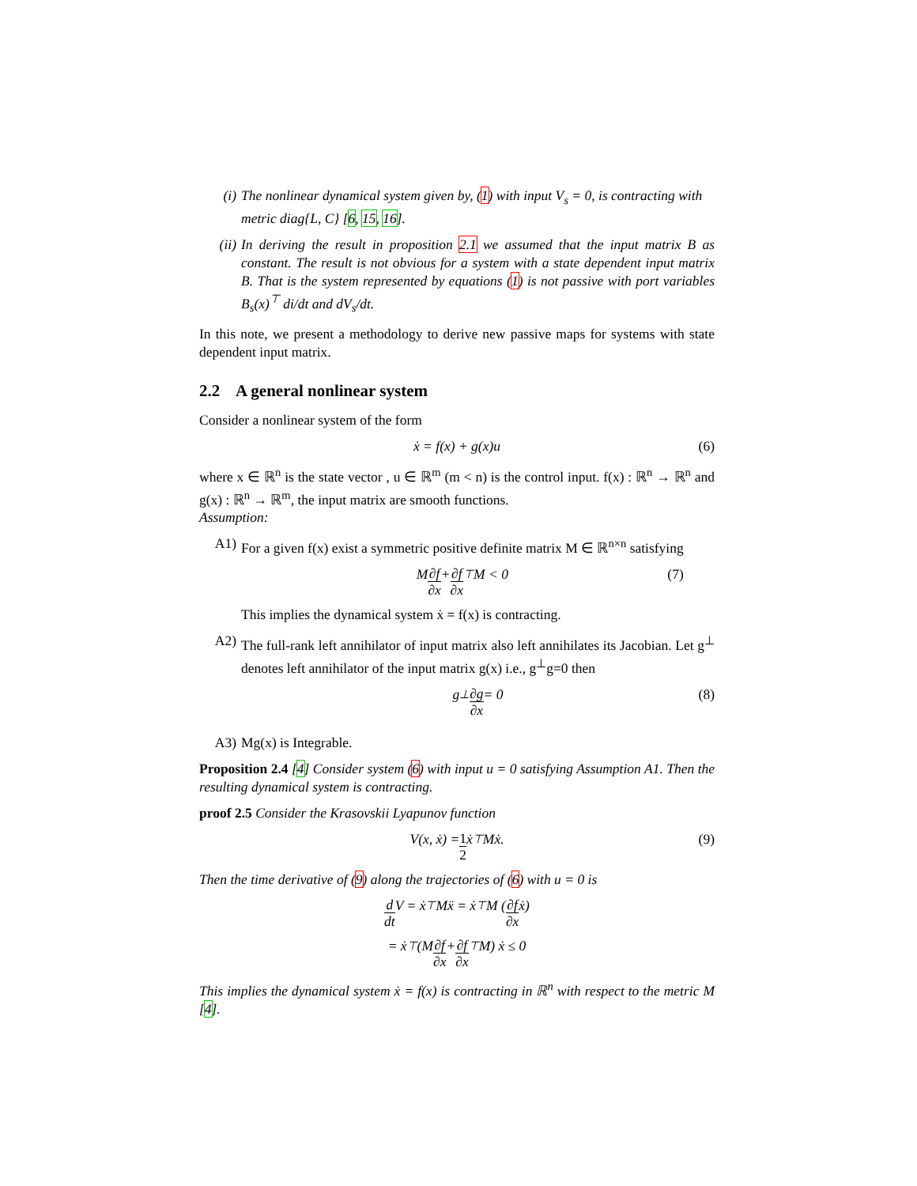(i) The nonlinear dynamical system given by, (1) with input V<sub>s</sub> = 0, is contracting with metric diag{L, C} [6, 15, 16].
(ii) In deriving the result in proposition 2.1 we assumed that the input matrix B as constant. The result is not obvious for a system with a state dependent input matrix B. That is the system represented by equations (1) is not passive with port variables B<sub>s</sub>(x)<sup>⊤</sup> di/dt and dV<sub>s</sub>/dt.
In this note, we present a methodology to derive new passive maps for systems with state dependent input matrix.
2.2 A general nonlinear system
Consider a nonlinear system of the form
ẋ = f(x) + g(x)u (6)
where x ∈ ℝ<sup>n</sup> is the state vector , u ∈ ℝ<sup>m</sup> (m < n) is the control input. f(x) : ℝ<sup>n</sup> → ℝ<sup>n</sup> and g(x) : ℝ<sup>n</sup> → ℝ<sup>m</sup>, the input matrix are smooth functions.
Assumption:
A1) For a given f(x) exist a symmetric positive definite matrix M ∈ ℝ<sup>n×n</sup> satisfying
M ∂f ∂x + ∂f ∂x<sup>⊤</sup> M < 0 (7)
This implies the dynamical system ẋ = f(x) is contracting.
A2) The full-rank left annihilator of input matrix also left annihilates its Jacobian. Let g<sup>⊥</sup> denotes left annihilator of the input matrix g(x) i.e., g<sup>⊥</sup>g=0 then
g<sup>⊥</sup> ∂g ∂x = 0 (8)
A3) Mg(x) is Integrable.
Proposition 2.4 [4] Consider system (6) with input u = 0 satisfying Assumption A1. Then the resulting dynamical system is contracting.
proof 2.5 Consider the Krasovskii Lyapunov function
V(x, ẋ) = 1 2 ẋ<sup>⊤</sup>Mẋ. (9)
Then the time derivative of (9) along the trajectories of (6) with u = 0 is
d dt V = ẋ<sup>⊤</sup>Mẍ = ẋ<sup>⊤</sup>M (∂f ∂x ẋ)
= ẋ<sup>⊤</sup> (M ∂f ∂x + ∂f ∂x<sup>⊤</sup> M) ẋ ≤ 0
This implies the dynamical system ẋ = f(x) is contracting in ℝ<sup>n</sup> with respect to the metric M [4].